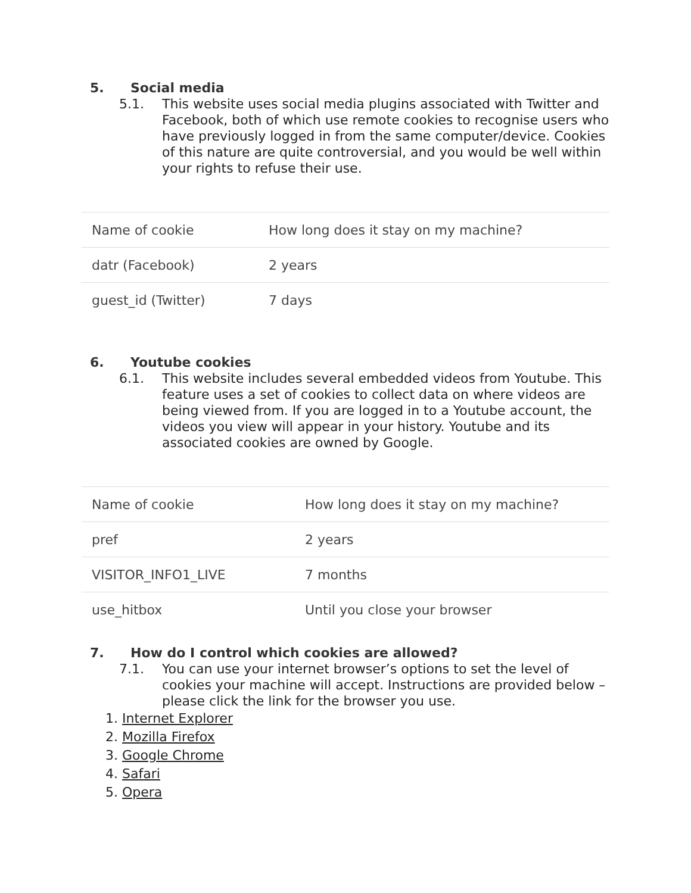5. Social media
5.1. This website uses social media plugins associated with Twitter and Facebook, both of which use remote cookies to recognise users who have previously logged in from the same computer/device. Cookies of this nature are quite controversial, and you would be well within your rights to refuse their use.
| Name of cookie | How long does it stay on my machine? |
| datr (Facebook) | 2 years |
| guest_id (Twitter) | 7 days |
6. Youtube cookies
6.1. This website includes several embedded videos from Youtube. This feature uses a set of cookies to collect data on where videos are being viewed from. If you are logged in to a Youtube account, the videos you view will appear in your history. Youtube and its associated cookies are owned by Google.
| Name of cookie | How long does it stay on my machine? |
| pref | 2 years |
| VISITOR_INFO1_LIVE | 7 months |
| use_hitbox | Until you close your browser |
7. How do I control which cookies are allowed?
7.1. You can use your internet browser’s options to set the level of cookies your machine will accept. Instructions are provided below – please click the link for the browser you use.
1. Internet Explorer
2. Mozilla Firefox
3. Google Chrome
4. Safari
5. Opera